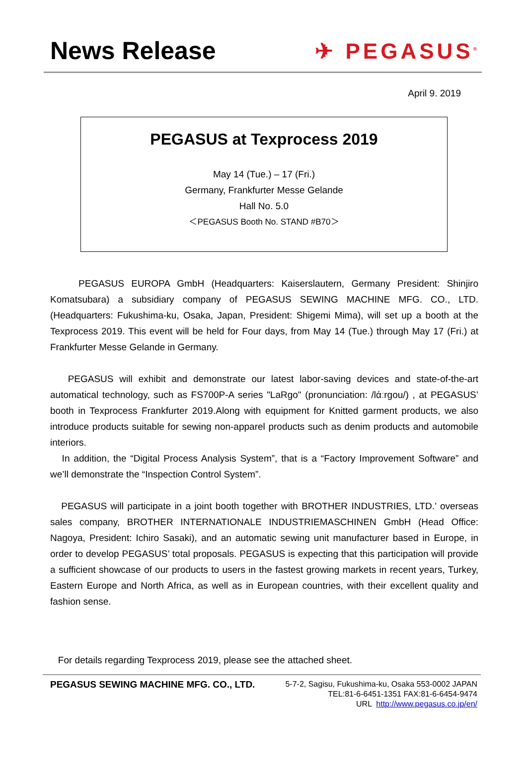News Release ✈ PEGASUS<sup>®</sup>
April 9. 2019
PEGASUS at Texprocess 2019
May 14 (Tue.) – 17 (Fri.)
Germany, Frankfurter Messe Gelande
Hall No. 5.0
＜PEGASUS Booth No. STAND #B70＞
PEGASUS EUROPA GmbH (Headquarters: Kaiserslautern, Germany President: Shinjiro Komatsubara) a subsidiary company of PEGASUS SEWING MACHINE MFG. CO., LTD. (Headquarters: Fukushima-ku, Osaka, Japan, President: Shigemi Mima), will set up a booth at the Texprocess 2019. This event will be held for Four days, from May 14 (Tue.) through May 17 (Fri.) at Frankfurter Messe Gelande in Germany.
PEGASUS will exhibit and demonstrate our latest labor-saving devices and state-of-the-art automatical technology, such as FS700P-A series "LaRgo" (pronunciation: /lάːrgou/) , at PEGASUS’ booth in Texprocess Frankfurter 2019.Along with equipment for Knitted garment products, we also introduce products suitable for sewing non-apparel products such as denim products and automobile interiors.
In addition, the “Digital Process Analysis System”, that is a “Factory Improvement Software” and we’ll demonstrate the “Inspection Control System”.
PEGASUS will participate in a joint booth together with BROTHER INDUSTRIES, LTD.’ overseas sales company, BROTHER INTERNATIONALE INDUSTRIEMASCHINEN GmbH (Head Office: Nagoya, President: Ichiro Sasaki), and an automatic sewing unit manufacturer based in Europe, in order to develop PEGASUS’ total proposals. PEGASUS is expecting that this participation will provide a sufficient showcase of our products to users in the fastest growing markets in recent years, Turkey, Eastern Europe and North Africa, as well as in European countries, with their excellent quality and fashion sense.
For details regarding Texprocess 2019, please see the attached sheet.
PEGASUS SEWING MACHINE MFG. CO., LTD.
5-7-2, Sagisu, Fukushima-ku, Osaka 553-0002 JAPAN
TEL:81-6-6451-1351 FAX:81-6-6454-9474
URL http://www.pegasus.co.jp/en/